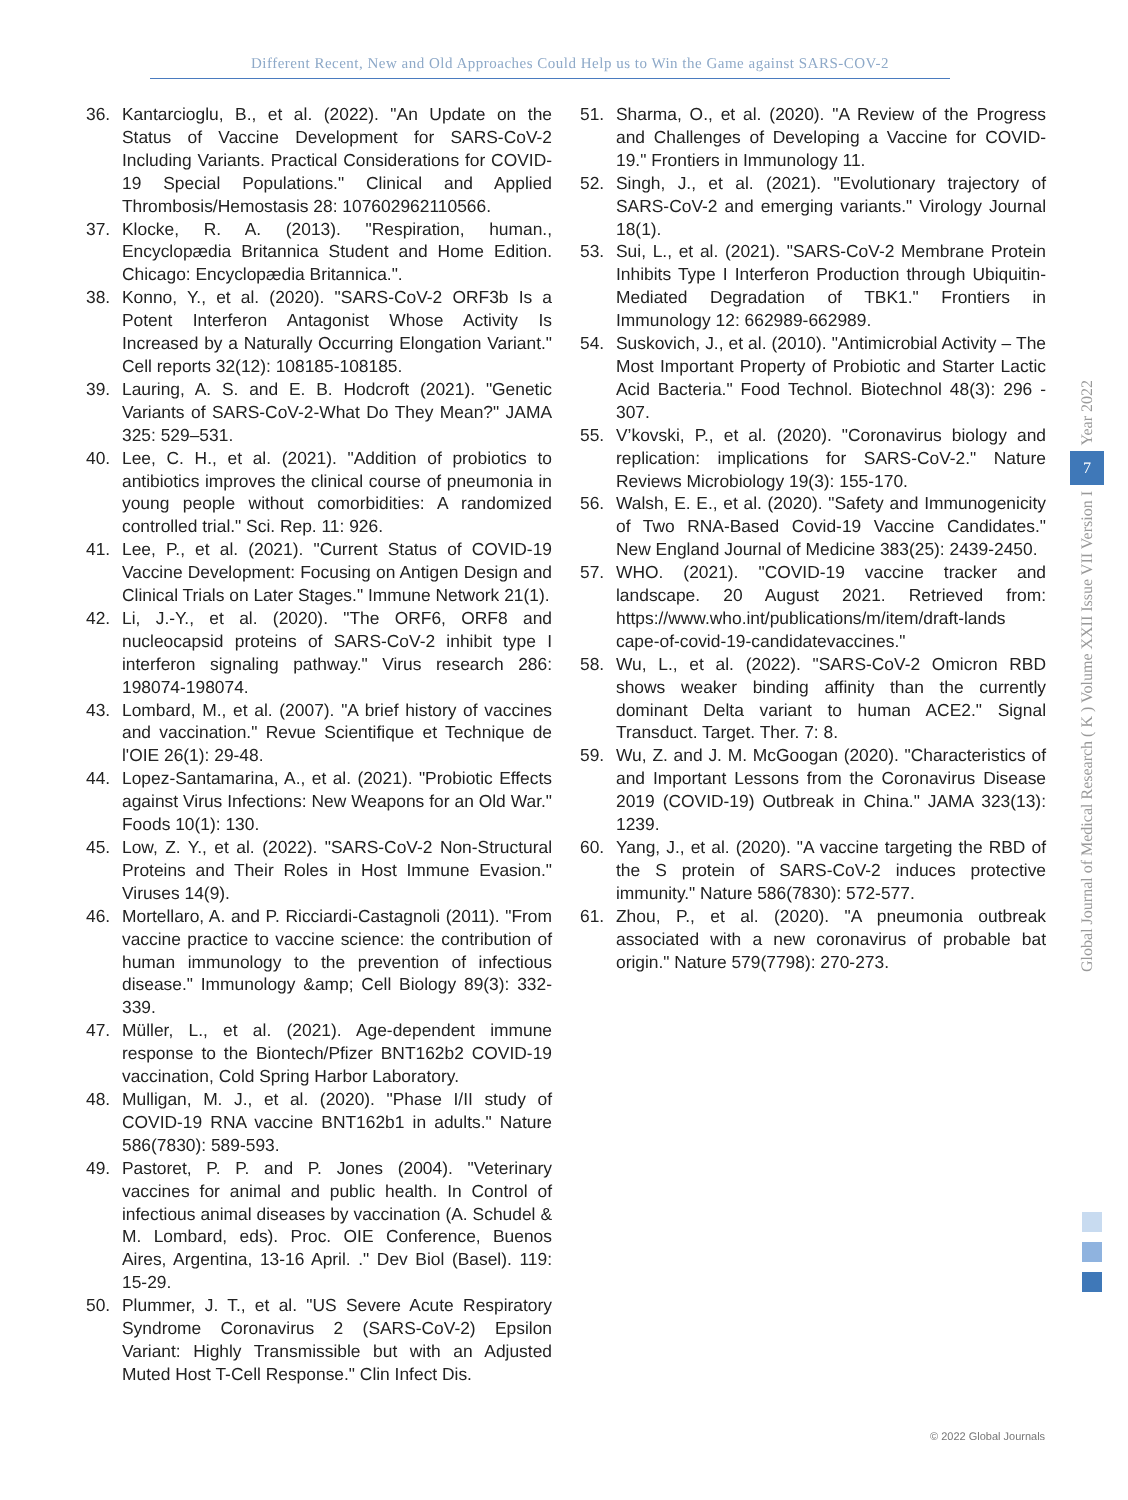Different Recent, New and Old Approaches Could Help us to Win the Game against SARS-COV-2
36. Kantarcioglu, B., et al. (2022). "An Update on the Status of Vaccine Development for SARS-CoV-2 Including Variants. Practical Considerations for COVID-19 Special Populations." Clinical and Applied Thrombosis/Hemostasis 28: 107602962110566.
37. Klocke, R. A. (2013). "Respiration, human., Encyclopædia Britannica Student and Home Edition. Chicago: Encyclopædia Britannica.".
38. Konno, Y., et al. (2020). "SARS-CoV-2 ORF3b Is a Potent Interferon Antagonist Whose Activity Is Increased by a Naturally Occurring Elongation Variant." Cell reports 32(12): 108185-108185.
39. Lauring, A. S. and E. B. Hodcroft (2021). "Genetic Variants of SARS-CoV-2-What Do They Mean?" JAMA 325: 529–531.
40. Lee, C. H., et al. (2021). "Addition of probiotics to antibiotics improves the clinical course of pneumonia in young people without comorbidities: A randomized controlled trial." Sci. Rep. 11: 926.
41. Lee, P., et al. (2021). "Current Status of COVID-19 Vaccine Development: Focusing on Antigen Design and Clinical Trials on Later Stages." Immune Network 21(1).
42. Li, J.-Y., et al. (2020). "The ORF6, ORF8 and nucleocapsid proteins of SARS-CoV-2 inhibit type I interferon signaling pathway." Virus research 286: 198074-198074.
43. Lombard, M., et al. (2007). "A brief history of vaccines and vaccination." Revue Scientifique et Technique de l'OIE 26(1): 29-48.
44. Lopez-Santamarina, A., et al. (2021). "Probiotic Effects against Virus Infections: New Weapons for an Old War." Foods 10(1): 130.
45. Low, Z. Y., et al. (2022). "SARS-CoV-2 Non-Structural Proteins and Their Roles in Host Immune Evasion." Viruses 14(9).
46. Mortellaro, A. and P. Ricciardi-Castagnoli (2011). "From vaccine practice to vaccine science: the contribution of human immunology to the prevention of infectious disease." Immunology &amp; Cell Biology 89(3): 332-339.
47. Müller, L., et al. (2021). Age-dependent immune response to the Biontech/Pfizer BNT162b2 COVID-19 vaccination, Cold Spring Harbor Laboratory.
48. Mulligan, M. J., et al. (2020). "Phase I/II study of COVID-19 RNA vaccine BNT162b1 in adults." Nature 586(7830): 589-593.
49. Pastoret, P. P. and P. Jones (2004). "Veterinary vaccines for animal and public health. In Control of infectious animal diseases by vaccination (A. Schudel & M. Lombard, eds). Proc. OIE Conference, Buenos Aires, Argentina, 13-16 April. ." Dev Biol (Basel). 119: 15-29.
50. Plummer, J. T., et al. "US Severe Acute Respiratory Syndrome Coronavirus 2 (SARS-CoV-2) Epsilon Variant: Highly Transmissible but with an Adjusted Muted Host T-Cell Response." Clin Infect Dis.
51. Sharma, O., et al. (2020). "A Review of the Progress and Challenges of Developing a Vaccine for COVID-19." Frontiers in Immunology 11.
52. Singh, J., et al. (2021). "Evolutionary trajectory of SARS-CoV-2 and emerging variants." Virology Journal 18(1).
53. Sui, L., et al. (2021). "SARS-CoV-2 Membrane Protein Inhibits Type I Interferon Production through Ubiquitin-Mediated Degradation of TBK1." Frontiers in Immunology 12: 662989-662989.
54. Suskovich, J., et al. (2010). "Antimicrobial Activity – The Most Important Property of Probiotic and Starter Lactic Acid Bacteria." Food Technol. Biotechnol 48(3): 296 - 307.
55. V’kovski, P., et al. (2020). "Coronavirus biology and replication: implications for SARS-CoV-2." Nature Reviews Microbiology 19(3): 155-170.
56. Walsh, E. E., et al. (2020). "Safety and Immunogenicity of Two RNA-Based Covid-19 Vaccine Candidates." New England Journal of Medicine 383(25): 2439-2450.
57. WHO. (2021). "COVID-19 vaccine tracker and landscape. 20 August 2021. Retrieved from: https://www.who.int/publications/m/item/draft-lands cape-of-covid-19-candidatevaccines."
58. Wu, L., et al. (2022). "SARS-CoV-2 Omicron RBD shows weaker binding affinity than the currently dominant Delta variant to human ACE2." Signal Transduct. Target. Ther. 7: 8.
59. Wu, Z. and J. M. McGoogan (2020). "Characteristics of and Important Lessons from the Coronavirus Disease 2019 (COVID-19) Outbreak in China." JAMA 323(13): 1239.
60. Yang, J., et al. (2020). "A vaccine targeting the RBD of the S protein of SARS-CoV-2 induces protective immunity." Nature 586(7830): 572-577.
61. Zhou, P., et al. (2020). "A pneumonia outbreak associated with a new coronavirus of probable bat origin." Nature 579(7798): 270-273.
Year 2022
7
Global Journal of Medical Research ( K ) Volume XXII Issue VII Version I
© 2022 Global Journals